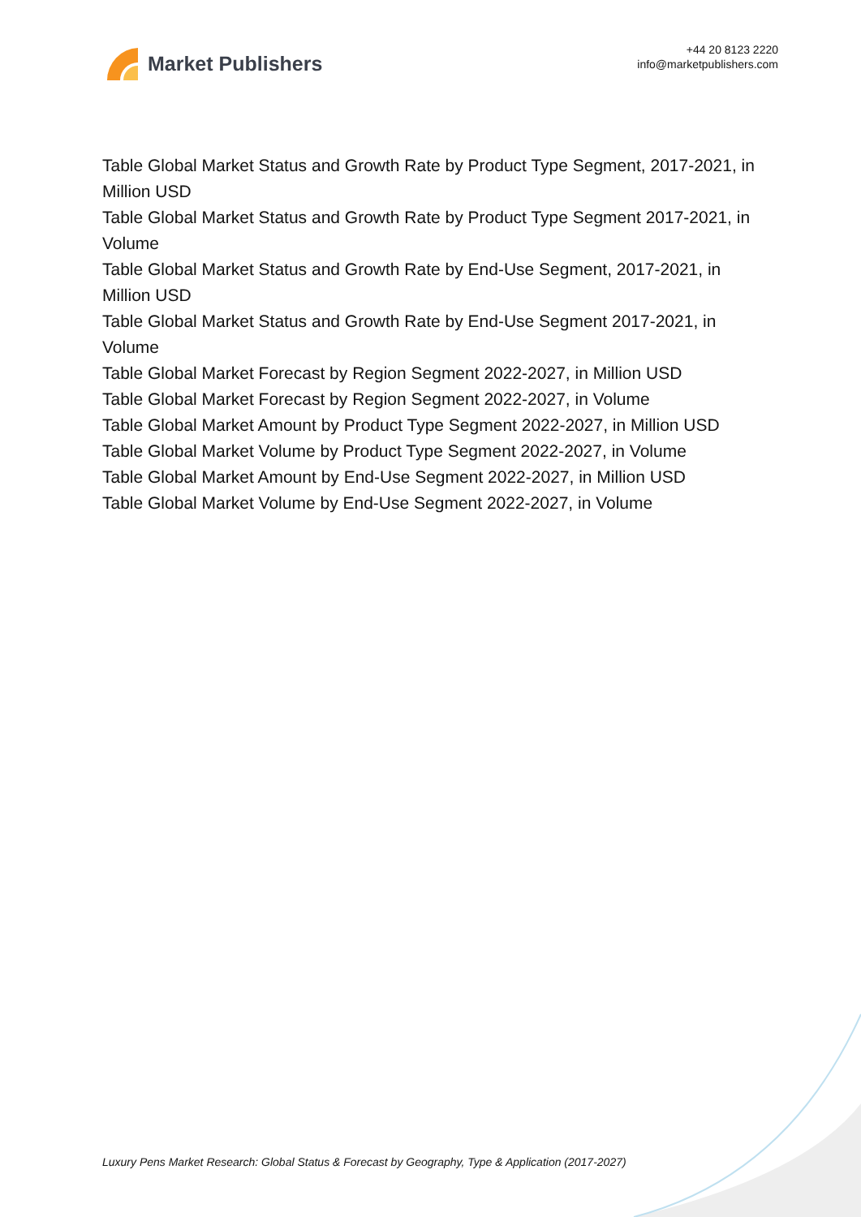Market Publishers
+44 20 8123 2220
info@marketpublishers.com
Table Global Market Status and Growth Rate by Product Type Segment, 2017-2021, in Million USD
Table Global Market Status and Growth Rate by Product Type Segment 2017-2021, in Volume
Table Global Market Status and Growth Rate by End-Use Segment, 2017-2021, in Million USD
Table Global Market Status and Growth Rate by End-Use Segment 2017-2021, in Volume
Table Global Market Forecast by Region Segment 2022-2027, in Million USD
Table Global Market Forecast by Region Segment 2022-2027, in Volume
Table Global Market Amount by Product Type Segment 2022-2027, in Million USD
Table Global Market Volume by Product Type Segment 2022-2027, in Volume
Table Global Market Amount by End-Use Segment 2022-2027, in Million USD
Table Global Market Volume by End-Use Segment 2022-2027, in Volume
Luxury Pens Market Research: Global Status & Forecast by Geography, Type & Application (2017-2027)